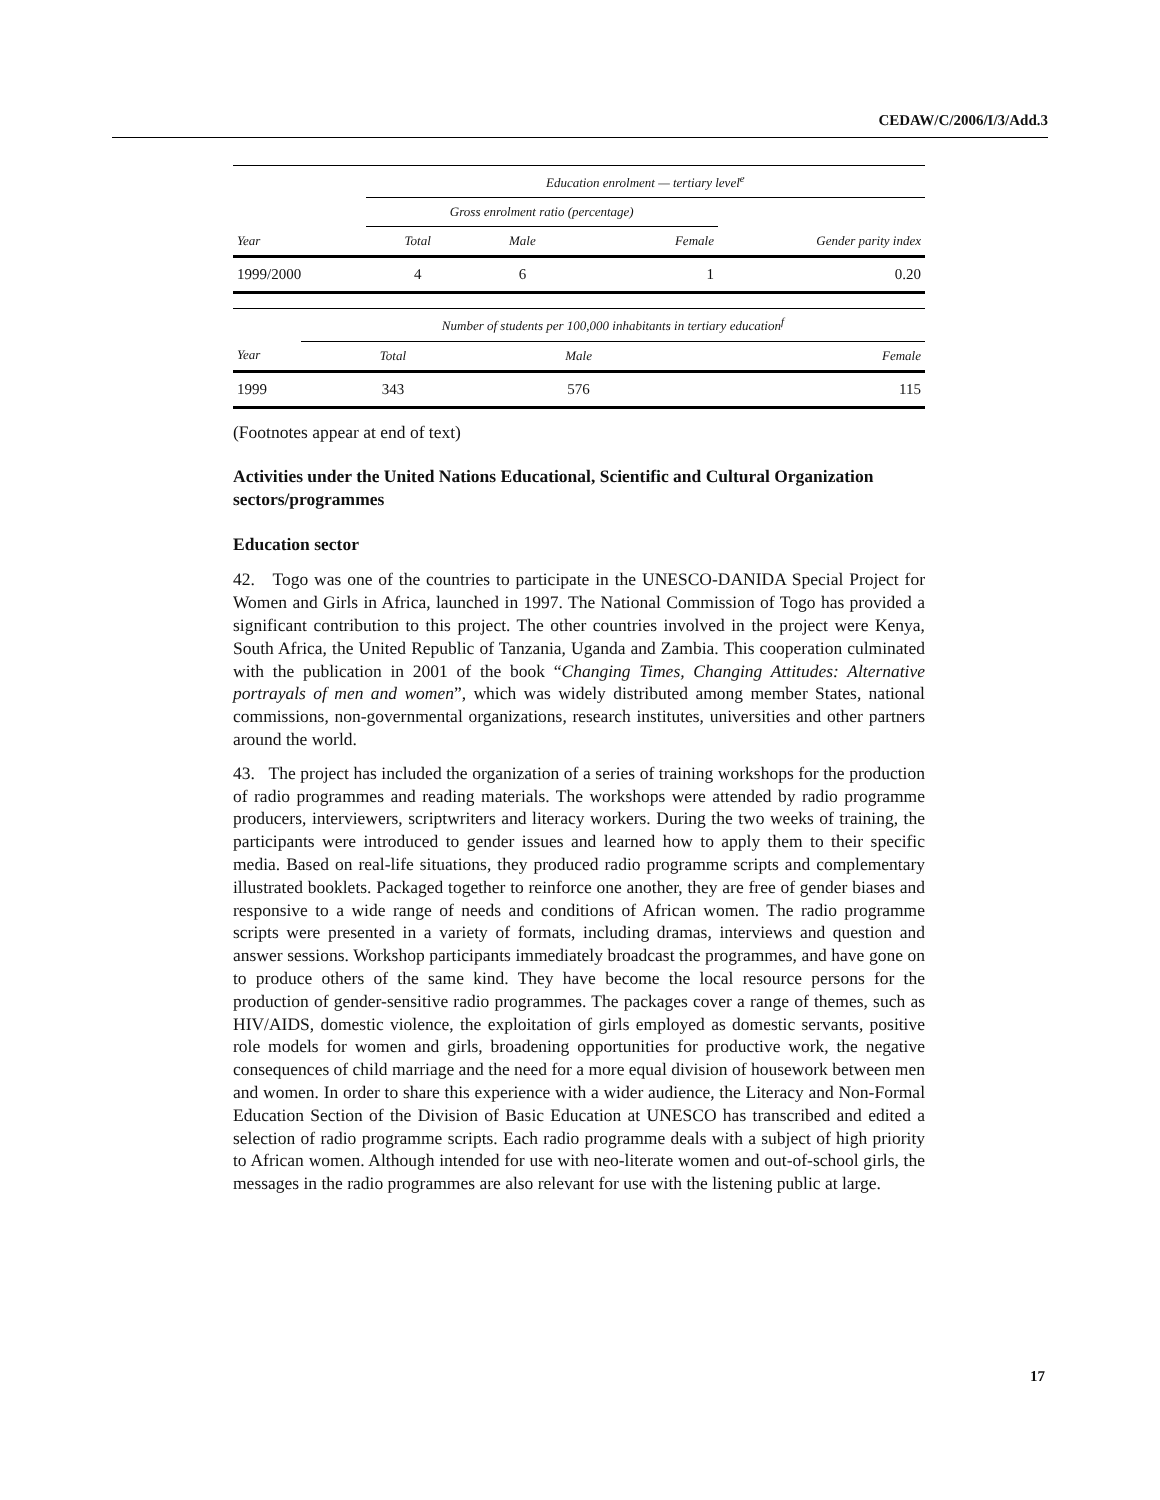CEDAW/C/2006/I/3/Add.3
| | Education enrolment — tertiary level<sup>e</sup> | | | |
| --- | --- | --- | --- | --- |
| | Gross enrolment ratio (percentage) | | | |
| Year | Total | Male | Female | Gender parity index |
| 1999/2000 | 4 | 6 | 1 | 0.20 |
| | Number of students per 100,000 inhabitants in tertiary education<sup>f</sup> | | |
| --- | --- | --- | --- |
| Year | Total | Male | Female |
| 1999 | 343 | 576 | 115 |
(Footnotes appear at end of text)
Activities under the United Nations Educational, Scientific and Cultural Organization sectors/programmes
Education sector
42. Togo was one of the countries to participate in the UNESCO-DANIDA Special Project for Women and Girls in Africa, launched in 1997. The National Commission of Togo has provided a significant contribution to this project. The other countries involved in the project were Kenya, South Africa, the United Republic of Tanzania, Uganda and Zambia. This cooperation culminated with the publication in 2001 of the book “Changing Times, Changing Attitudes: Alternative portrayals of men and women”, which was widely distributed among member States, national commissions, non-governmental organizations, research institutes, universities and other partners around the world.
43. The project has included the organization of a series of training workshops for the production of radio programmes and reading materials. The workshops were attended by radio programme producers, interviewers, scriptwriters and literacy workers. During the two weeks of training, the participants were introduced to gender issues and learned how to apply them to their specific media. Based on real-life situations, they produced radio programme scripts and complementary illustrated booklets. Packaged together to reinforce one another, they are free of gender biases and responsive to a wide range of needs and conditions of African women. The radio programme scripts were presented in a variety of formats, including dramas, interviews and question and answer sessions. Workshop participants immediately broadcast the programmes, and have gone on to produce others of the same kind. They have become the local resource persons for the production of gender-sensitive radio programmes. The packages cover a range of themes, such as HIV/AIDS, domestic violence, the exploitation of girls employed as domestic servants, positive role models for women and girls, broadening opportunities for productive work, the negative consequences of child marriage and the need for a more equal division of housework between men and women. In order to share this experience with a wider audience, the Literacy and Non-Formal Education Section of the Division of Basic Education at UNESCO has transcribed and edited a selection of radio programme scripts. Each radio programme deals with a subject of high priority to African women. Although intended for use with neo-literate women and out-of-school girls, the messages in the radio programmes are also relevant for use with the listening public at large.
17